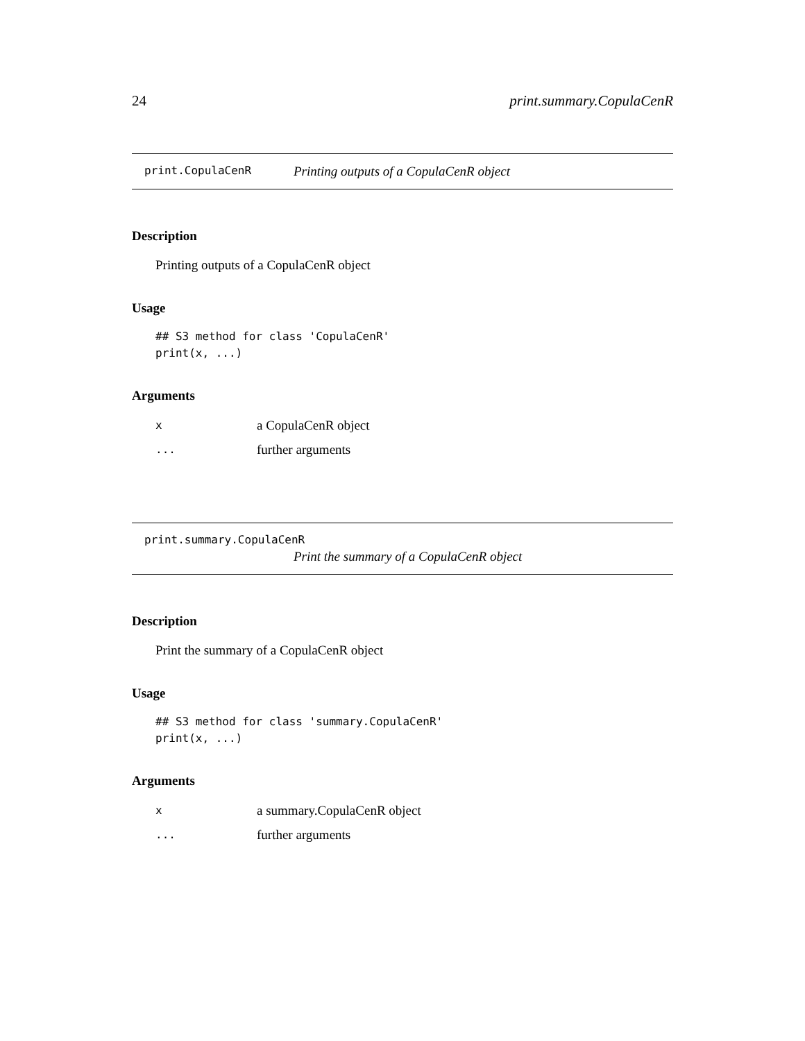24 print.summary.CopulaCenR
print.CopulaCenR Printing outputs of a CopulaCenR object
Description
Printing outputs of a CopulaCenR object
Usage
## S3 method for class 'CopulaCenR'
print(x, ...)
Arguments
| x | a CopulaCenR object |
| ... | further arguments |
print.summary.CopulaCenR
Print the summary of a CopulaCenR object
Description
Print the summary of a CopulaCenR object
Usage
## S3 method for class 'summary.CopulaCenR'
print(x, ...)
Arguments
| x | a summary.CopulaCenR object |
| ... | further arguments |